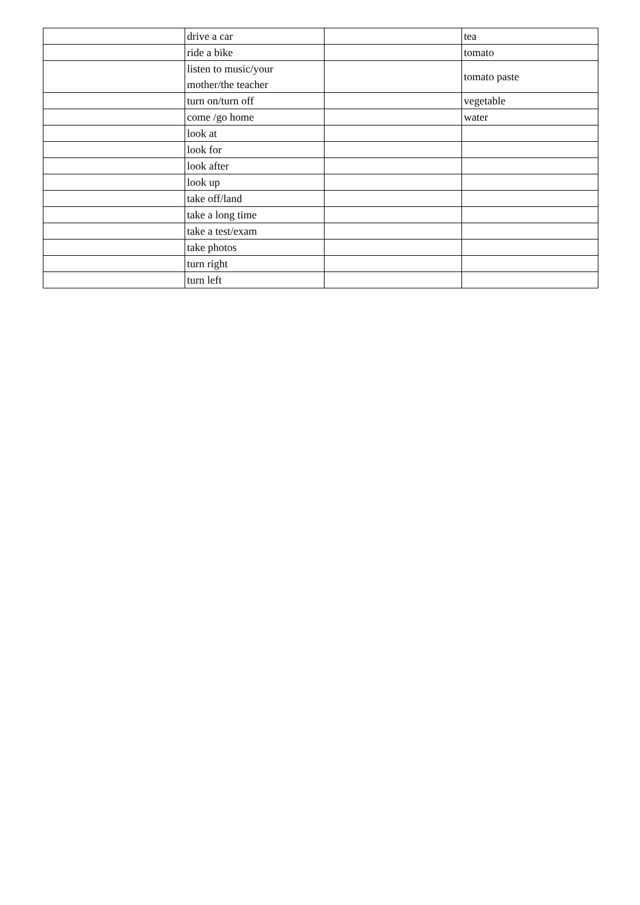| | drive a car | | tea |
| | ride a bike | | tomato |
| | listen to music/your mother/the teacher | | tomato paste |
| | turn on/turn off | | vegetable |
| | come /go home | | water |
| | look at | | |
| | look for | | |
| | look after | | |
| | look up | | |
| | take off/land | | |
| | take a long time | | |
| | take a test/exam | | |
| | take photos | | |
| | turn right | | |
| | turn left | | |